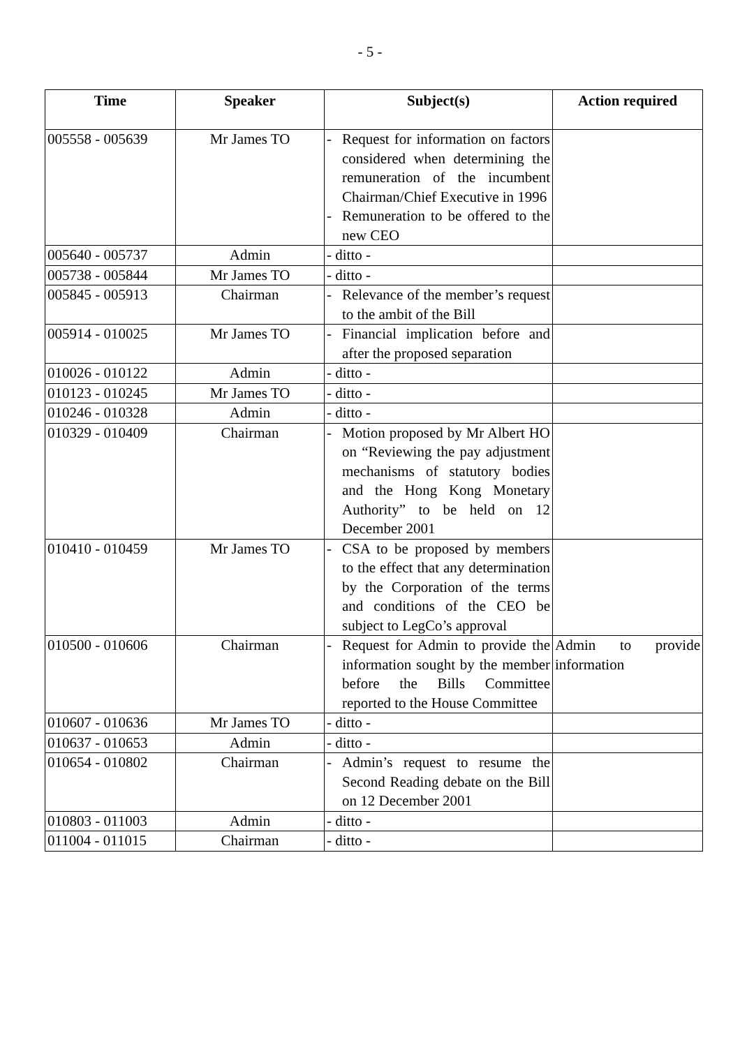- 5 -
| Time | Speaker | Subject(s) | Action required |
| --- | --- | --- | --- |
| 005558 - 005639 | Mr James TO | - Request for information on factors considered when determining the remuneration of the incumbent Chairman/Chief Executive in 1996 - Remuneration to be offered to the new CEO | |
| 005640 - 005737 | Admin | - ditto - | |
| 005738 - 005844 | Mr James TO | - ditto - | |
| 005845 - 005913 | Chairman | - Relevance of the member’s request to the ambit of the Bill | |
| 005914 - 010025 | Mr James TO | - Financial implication before and after the proposed separation | |
| 010026 - 010122 | Admin | - ditto - | |
| 010123 - 010245 | Mr James TO | - ditto - | |
| 010246 - 010328 | Admin | - ditto - | |
| 010329 - 010409 | Chairman | - Motion proposed by Mr Albert HO on “Reviewing the pay adjustment mechanisms of statutory bodies and the Hong Kong Monetary Authority” to be held on 12 December 2001 | |
| 010410 - 010459 | Mr James TO | - CSA to be proposed by members to the effect that any determination by the Corporation of the terms and conditions of the CEO be subject to LegCo’s approval | |
| 010500 - 010606 | Chairman | - Request for Admin to provide the information sought by the member before the Bills Committee reported to the House Committee | Admin to provide information |
| 010607 - 010636 | Mr James TO | - ditto - | |
| 010637 - 010653 | Admin | - ditto - | |
| 010654 - 010802 | Chairman | - Admin’s request to resume the Second Reading debate on the Bill on 12 December 2001 | |
| 010803 - 011003 | Admin | - ditto - | |
| 011004 - 011015 | Chairman | - ditto - | |